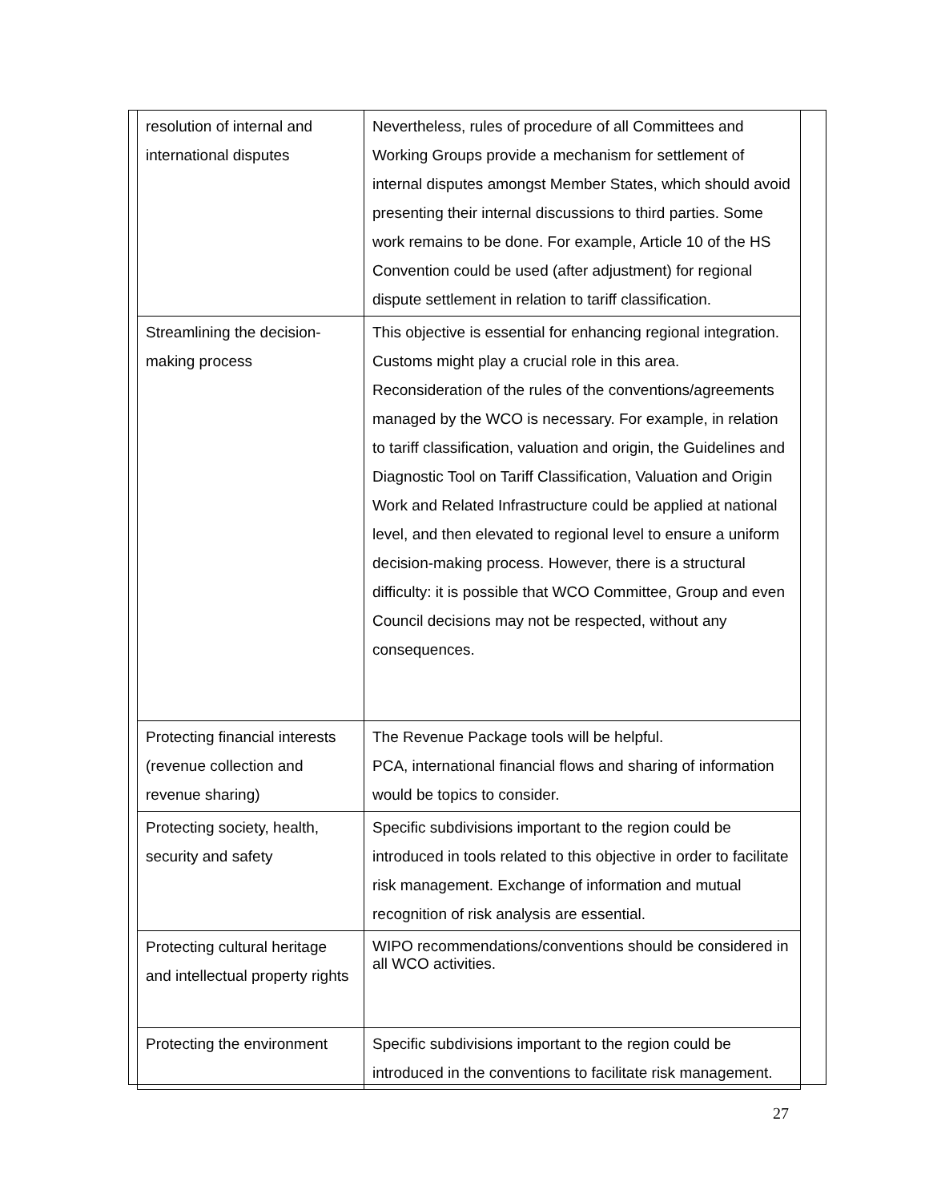| resolution of internal and international disputes | Nevertheless, rules of procedure of all Committees and Working Groups provide a mechanism for settlement of internal disputes amongst Member States, which should avoid presenting their internal discussions to third parties. Some work remains to be done. For example, Article 10 of the HS Convention could be used (after adjustment) for regional dispute settlement in relation to tariff classification. |
| Streamlining the decision-making process | This objective is essential for enhancing regional integration. Customs might play a crucial role in this area. Reconsideration of the rules of the conventions/agreements managed by the WCO is necessary. For example, in relation to tariff classification, valuation and origin, the Guidelines and Diagnostic Tool on Tariff Classification, Valuation and Origin Work and Related Infrastructure could be applied at national level, and then elevated to regional level to ensure a uniform decision-making process. However, there is a structural difficulty: it is possible that WCO Committee, Group and even Council decisions may not be respected, without any consequences. |
| Protecting financial interests (revenue collection and revenue sharing) | The Revenue Package tools will be helpful. PCA, international financial flows and sharing of information would be topics to consider. |
| Protecting society, health, security and safety | Specific subdivisions important to the region could be introduced in tools related to this objective in order to facilitate risk management. Exchange of information and mutual recognition of risk analysis are essential. |
| Protecting cultural heritage and intellectual property rights | WIPO recommendations/conventions should be considered in all WCO activities. |
| Protecting the environment | Specific subdivisions important to the region could be introduced in the conventions to facilitate risk management. |
27